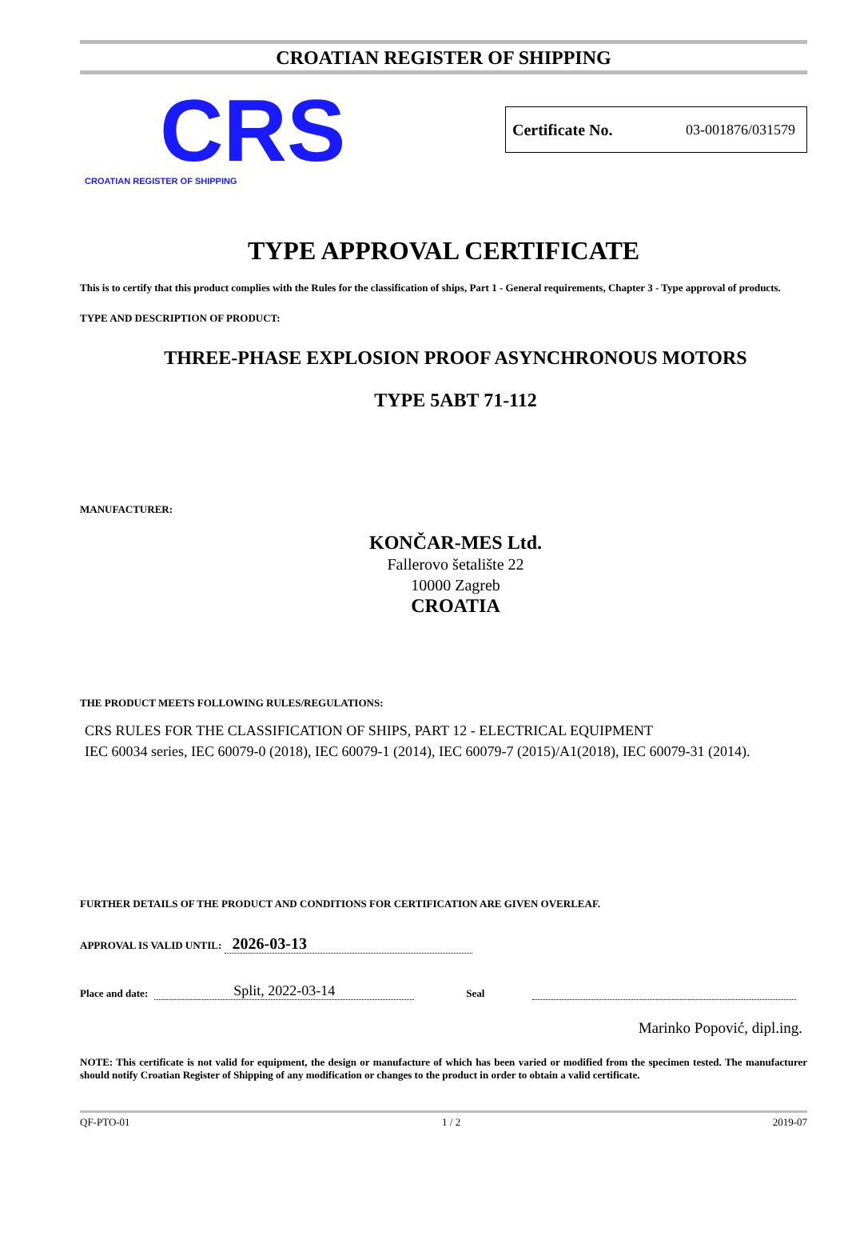CROATIAN REGISTER OF SHIPPING
CRS
CROATIAN REGISTER OF SHIPPING
Certificate No. 03-001876/031579
TYPE APPROVAL CERTIFICATE
This is to certify that this product complies with the Rules for the classification of ships, Part 1 - General requirements, Chapter 3 - Type approval of products.
TYPE AND DESCRIPTION OF PRODUCT:
THREE-PHASE EXPLOSION PROOF ASYNCHRONOUS MOTORS
TYPE 5ABT 71-112
MANUFACTURER:
KONČAR-MES Ltd.
Fallerovo šetalište 22
10000 Zagreb
CROATIA
THE PRODUCT MEETS FOLLOWING RULES/REGULATIONS:
CRS RULES FOR THE CLASSIFICATION OF SHIPS, PART 12 - ELECTRICAL EQUIPMENT
IEC 60034 series, IEC 60079-0 (2018), IEC 60079-1 (2014), IEC 60079-7 (2015)/A1(2018), IEC 60079-31 (2014).
FURTHER DETAILS OF THE PRODUCT AND CONDITIONS FOR CERTIFICATION ARE GIVEN OVERLEAF.
APPROVAL IS VALID UNTIL: 2026-03-13
Place and date: Split, 2022-03-14 Seal
Marinko Popović, dipl.ing.
NOTE: This certificate is not valid for equipment, the design or manufacture of which has been varied or modified from the specimen tested. The manufacturer should notify Croatian Register of Shipping of any modification or changes to the product in order to obtain a valid certificate.
QF-PTO-01 1 / 2 2019-07